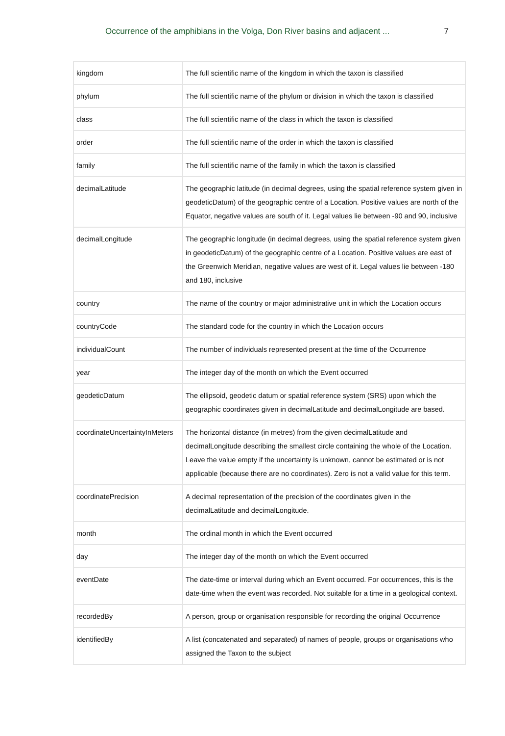Occurrence of the amphibians in the Volga, Don River basins and adjacent ... 7
| kingdom | The full scientific name of the kingdom in which the taxon is classified |
| phylum | The full scientific name of the phylum or division in which the taxon is classified |
| class | The full scientific name of the class in which the taxon is classified |
| order | The full scientific name of the order in which the taxon is classified |
| family | The full scientific name of the family in which the taxon is classified |
| decimalLatitude | The geographic latitude (in decimal degrees, using the spatial reference system given in geodeticDatum) of the geographic centre of a Location. Positive values are north of the Equator, negative values are south of it. Legal values lie between -90 and 90, inclusive |
| decimalLongitude | The geographic longitude (in decimal degrees, using the spatial reference system given in geodeticDatum) of the geographic centre of a Location. Positive values are east of the Greenwich Meridian, negative values are west of it. Legal values lie between -180 and 180, inclusive |
| country | The name of the country or major administrative unit in which the Location occurs |
| countryCode | The standard code for the country in which the Location occurs |
| individualCount | The number of individuals represented present at the time of the Occurrence |
| year | The integer day of the month on which the Event occurred |
| geodeticDatum | The ellipsoid, geodetic datum or spatial reference system (SRS) upon which the geographic coordinates given in decimalLatitude and decimalLongitude are based. |
| coordinateUncertaintyInMeters | The horizontal distance (in metres) from the given decimalLatitude and decimalLongitude describing the smallest circle containing the whole of the Location. Leave the value empty if the uncertainty is unknown, cannot be estimated or is not applicable (because there are no coordinates). Zero is not a valid value for this term. |
| coordinatePrecision | A decimal representation of the precision of the coordinates given in the decimalLatitude and decimalLongitude. |
| month | The ordinal month in which the Event occurred |
| day | The integer day of the month on which the Event occurred |
| eventDate | The date-time or interval during which an Event occurred. For occurrences, this is the date-time when the event was recorded. Not suitable for a time in a geological context. |
| recordedBy | A person, group or organisation responsible for recording the original Occurrence |
| identifiedBy | A list (concatenated and separated) of names of people, groups or organisations who assigned the Taxon to the subject |